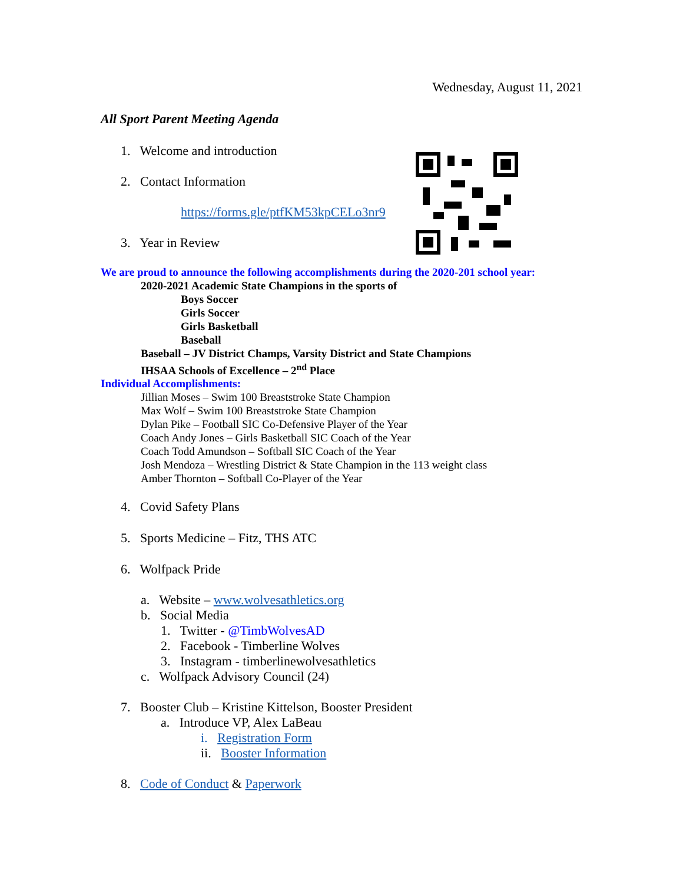Wednesday, August 11, 2021
All Sport Parent Meeting Agenda
1. Welcome and introduction
2. Contact Information
https://forms.gle/ptfKM53kpCELo3nr9
3. Year in Review
We are proud to announce the following accomplishments during the 2020-201 school year:
2020-2021 Academic State Champions in the sports of
Boys Soccer
Girls Soccer
Girls Basketball
Baseball
Baseball – JV District Champs, Varsity District and State Champions
IHSAA Schools of Excellence – 2<sup>nd</sup> Place
Individual Accomplishments:
Jillian Moses – Swim 100 Breaststroke State Champion
Max Wolf – Swim 100 Breaststroke State Champion
Dylan Pike – Football SIC Co-Defensive Player of the Year
Coach Andy Jones – Girls Basketball SIC Coach of the Year
Coach Todd Amundson – Softball SIC Coach of the Year
Josh Mendoza – Wrestling District & State Champion in the 113 weight class
Amber Thornton – Softball Co-Player of the Year
4. Covid Safety Plans
5. Sports Medicine – Fitz, THS ATC
6. Wolfpack Pride
a. Website – www.wolvesathletics.org
b. Social Media
1. Twitter - @TimbWolvesAD
2. Facebook - Timberline Wolves
3. Instagram - timberlinewolvesathletics
c. Wolfpack Advisory Council (24)
7. Booster Club – Kristine Kittelson, Booster President
a. Introduce VP, Alex LaBeau
i. Registration Form
ii. Booster Information
8. Code of Conduct & Paperwork